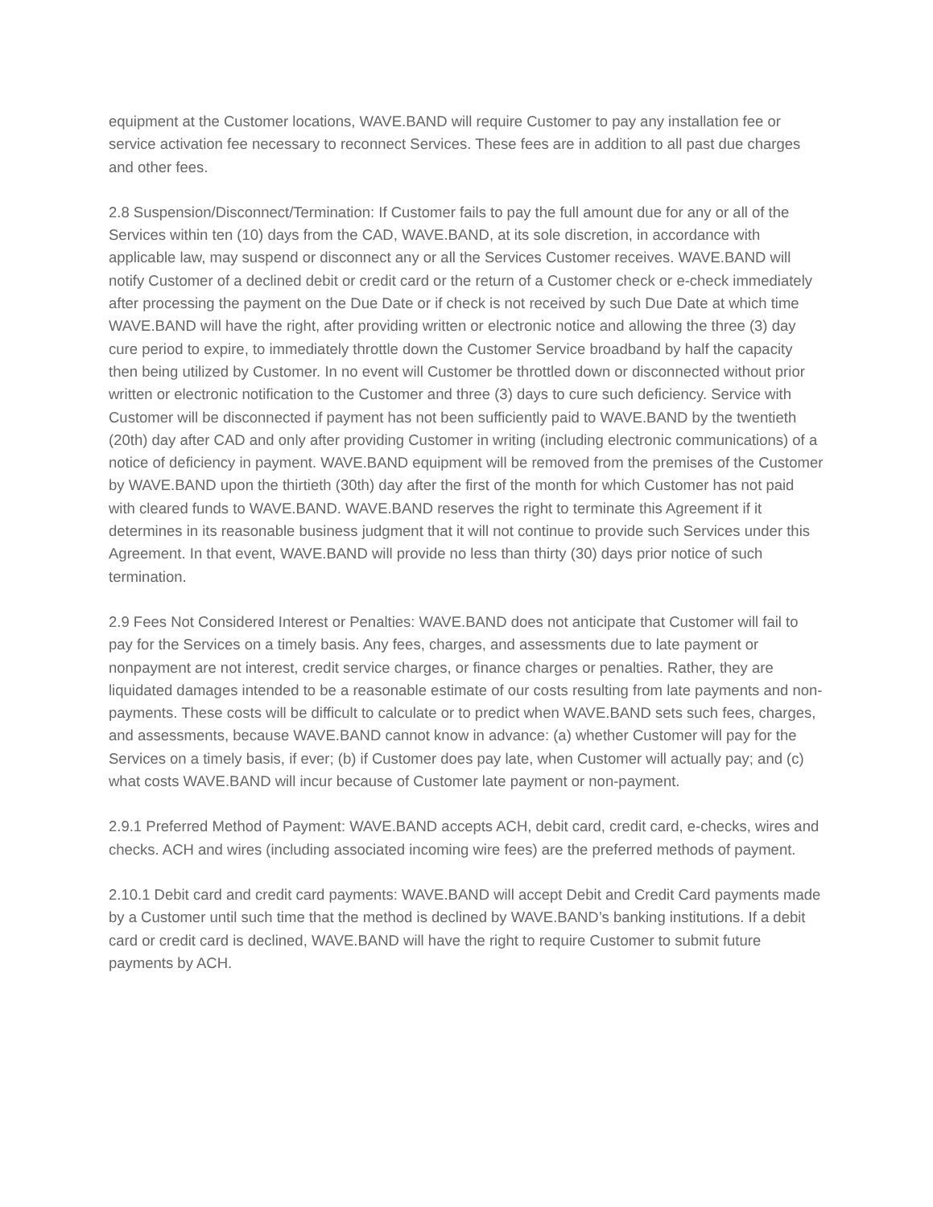equipment at the Customer locations, WAVE.BAND will require Customer to pay any installation fee or service activation fee necessary to reconnect Services. These fees are in addition to all past due charges and other fees.
2.8 Suspension/Disconnect/Termination: If Customer fails to pay the full amount due for any or all of the Services within ten (10) days from the CAD, WAVE.BAND, at its sole discretion, in accordance with applicable law, may suspend or disconnect any or all the Services Customer receives. WAVE.BAND will notify Customer of a declined debit or credit card or the return of a Customer check or e-check immediately after processing the payment on the Due Date or if check is not received by such Due Date at which time WAVE.BAND will have the right, after providing written or electronic notice and allowing the three (3) day cure period to expire, to immediately throttle down the Customer Service broadband by half the capacity then being utilized by Customer. In no event will Customer be throttled down or disconnected without prior written or electronic notification to the Customer and three (3) days to cure such deficiency. Service with Customer will be disconnected if payment has not been sufficiently paid to WAVE.BAND by the twentieth (20th) day after CAD and only after providing Customer in writing (including electronic communications) of a notice of deficiency in payment. WAVE.BAND equipment will be removed from the premises of the Customer by WAVE.BAND upon the thirtieth (30th) day after the first of the month for which Customer has not paid with cleared funds to WAVE.BAND. WAVE.BAND reserves the right to terminate this Agreement if it determines in its reasonable business judgment that it will not continue to provide such Services under this Agreement. In that event, WAVE.BAND will provide no less than thirty (30) days prior notice of such termination.
2.9 Fees Not Considered Interest or Penalties: WAVE.BAND does not anticipate that Customer will fail to pay for the Services on a timely basis. Any fees, charges, and assessments due to late payment or nonpayment are not interest, credit service charges, or finance charges or penalties. Rather, they are liquidated damages intended to be a reasonable estimate of our costs resulting from late payments and non-payments. These costs will be difficult to calculate or to predict when WAVE.BAND sets such fees, charges, and assessments, because WAVE.BAND cannot know in advance: (a) whether Customer will pay for the Services on a timely basis, if ever; (b) if Customer does pay late, when Customer will actually pay; and (c) what costs WAVE.BAND will incur because of Customer late payment or non-payment.
2.9.1 Preferred Method of Payment: WAVE.BAND accepts ACH, debit card, credit card, e-checks, wires and checks. ACH and wires (including associated incoming wire fees) are the preferred methods of payment.
2.10.1 Debit card and credit card payments: WAVE.BAND will accept Debit and Credit Card payments made by a Customer until such time that the method is declined by WAVE.BAND’s banking institutions. If a debit card or credit card is declined, WAVE.BAND will have the right to require Customer to submit future payments by ACH.